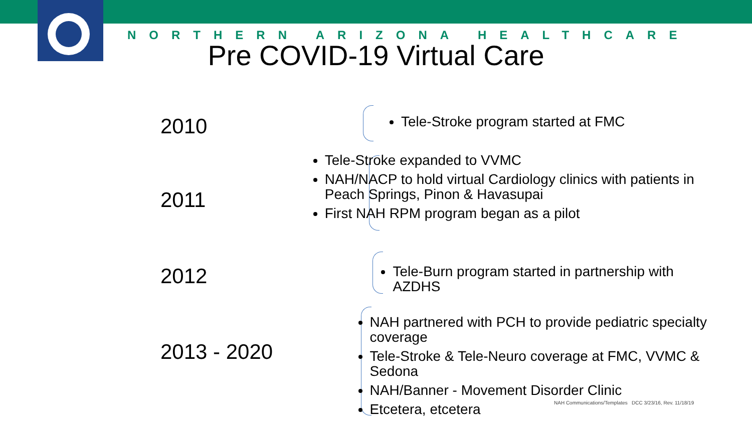NORTHERN ARIZONA HEALTHCARE
Pre COVID-19 Virtual Care
2010
Tele-Stroke program started at FMC
2011
Tele-Stroke expanded to VVMC
NAH/NACP to hold virtual Cardiology clinics with patients in Peach Springs, Pinon & Havasupai
First NAH RPM program began as a pilot
2012
Tele-Burn program started in partnership with AZDHS
2013 - 2020
NAH partnered with PCH to provide pediatric specialty coverage
Tele-Stroke & Tele-Neuro coverage at FMC, VVMC & Sedona
NAH/Banner - Movement Disorder Clinic
Etcetera, etcetera
NAH Communications/Templates DCC 3/23/16, Rev. 11/18/19